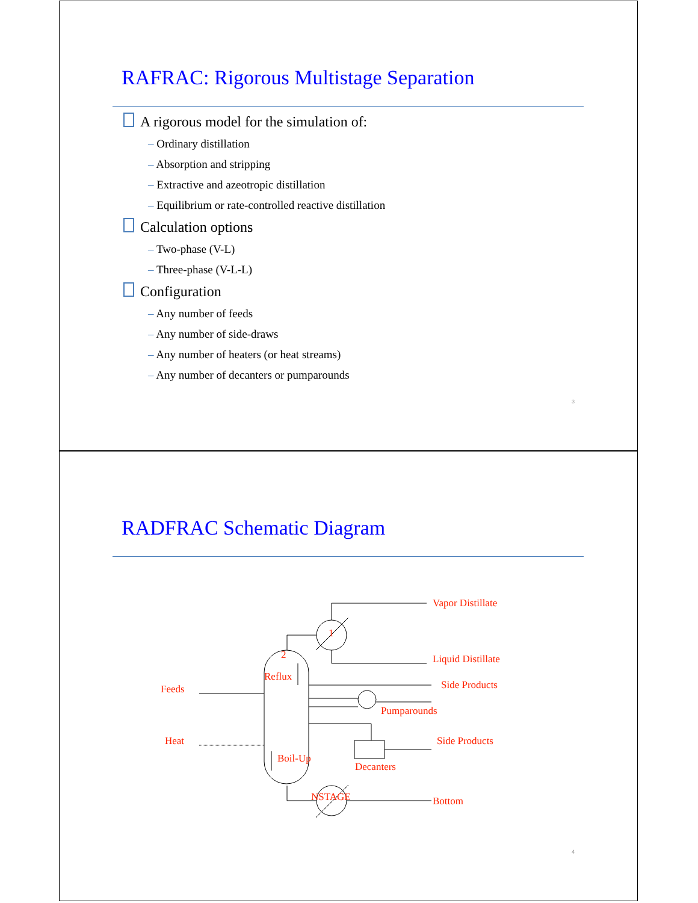RAFRAC: Rigorous Multistage Separation
A rigorous model for the simulation of:
– Ordinary distillation
– Absorption and stripping
– Extractive and azeotropic distillation
– Equilibrium or rate-controlled reactive distillation
Calculation options
– Two-phase (V-L)
– Three-phase (V-L-L)
Configuration
– Any number of feeds
– Any number of side-draws
– Any number of heaters (or heat streams)
– Any number of decanters or pumparounds
3
RADFRAC Schematic Diagram
Vapor Distillate
1
2 Liquid Distillate
Reflux
Feeds Side Products
Pumparounds
Heat Side Products
Boil-Up
Decanters
NSTAGE Bottom
4